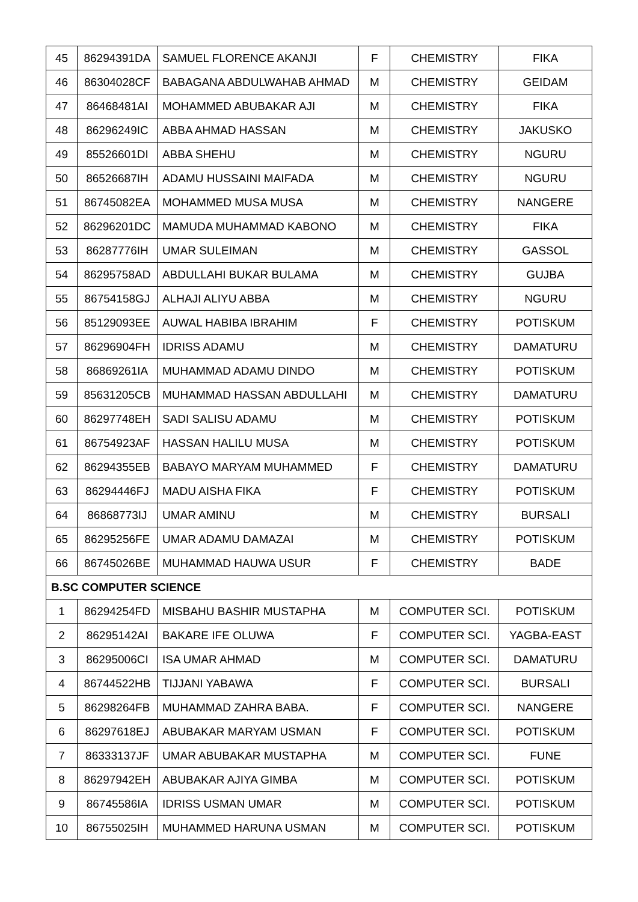| 45 | 86294391DA | SAMUEL FLORENCE AKANJI | F | CHEMISTRY | FIKA |
| 46 | 86304028CF | BABAGANA ABDULWAHAB AHMAD | M | CHEMISTRY | GEIDAM |
| 47 | 86468481AI | MOHAMMED ABUBAKAR AJI | M | CHEMISTRY | FIKA |
| 48 | 86296249IC | ABBA AHMAD HASSAN | M | CHEMISTRY | JAKUSKO |
| 49 | 85526601DI | ABBA SHEHU | M | CHEMISTRY | NGURU |
| 50 | 86526687IH | ADAMU HUSSAINI MAIFADA | M | CHEMISTRY | NGURU |
| 51 | 86745082EA | MOHAMMED MUSA MUSA | M | CHEMISTRY | NANGERE |
| 52 | 86296201DC | MAMUDA MUHAMMAD KABONO | M | CHEMISTRY | FIKA |
| 53 | 86287776IH | UMAR SULEIMAN | M | CHEMISTRY | GASSOL |
| 54 | 86295758AD | ABDULLAHI BUKAR BULAMA | M | CHEMISTRY | GUJBA |
| 55 | 86754158GJ | ALHAJI ALIYU ABBA | M | CHEMISTRY | NGURU |
| 56 | 85129093EE | AUWAL HABIBA IBRAHIM | F | CHEMISTRY | POTISKUM |
| 57 | 86296904FH | IDRISS ADAMU | M | CHEMISTRY | DAMATURU |
| 58 | 86869261IA | MUHAMMAD ADAMU DINDO | M | CHEMISTRY | POTISKUM |
| 59 | 85631205CB | MUHAMMAD HASSAN ABDULLAHI | M | CHEMISTRY | DAMATURU |
| 60 | 86297748EH | SADI SALISU ADAMU | M | CHEMISTRY | POTISKUM |
| 61 | 86754923AF | HASSAN HALILU MUSA | M | CHEMISTRY | POTISKUM |
| 62 | 86294355EB | BABAYO MARYAM MUHAMMED | F | CHEMISTRY | DAMATURU |
| 63 | 86294446FJ | MADU AISHA FIKA | F | CHEMISTRY | POTISKUM |
| 64 | 86868773IJ | UMAR AMINU | M | CHEMISTRY | BURSALI |
| 65 | 86295256FE | UMAR ADAMU DAMAZAI | M | CHEMISTRY | POTISKUM |
| 66 | 86745026BE | MUHAMMAD HAUWA USUR | F | CHEMISTRY | BADE |
| B.SC COMPUTER SCIENCE | | | | | |
| 1 | 86294254FD | MISBAHU BASHIR MUSTAPHA | M | COMPUTER SCI. | POTISKUM |
| 2 | 86295142AI | BAKARE IFE OLUWA | F | COMPUTER SCI. | YAGBA-EAST |
| 3 | 86295006CI | ISA UMAR AHMAD | M | COMPUTER SCI. | DAMATURU |
| 4 | 86744522HB | TIJJANI YABAWA | F | COMPUTER SCI. | BURSALI |
| 5 | 86298264FB | MUHAMMAD ZAHRA BABA. | F | COMPUTER SCI. | NANGERE |
| 6 | 86297618EJ | ABUBAKAR MARYAM USMAN | F | COMPUTER SCI. | POTISKUM |
| 7 | 86333137JF | UMAR ABUBAKAR MUSTAPHA | M | COMPUTER SCI. | FUNE |
| 8 | 86297942EH | ABUBAKAR AJIYA GIMBA | M | COMPUTER SCI. | POTISKUM |
| 9 | 86745586IA | IDRISS USMAN UMAR | M | COMPUTER SCI. | POTISKUM |
| 10 | 86755025IH | MUHAMMED HARUNA USMAN | M | COMPUTER SCI. | POTISKUM |